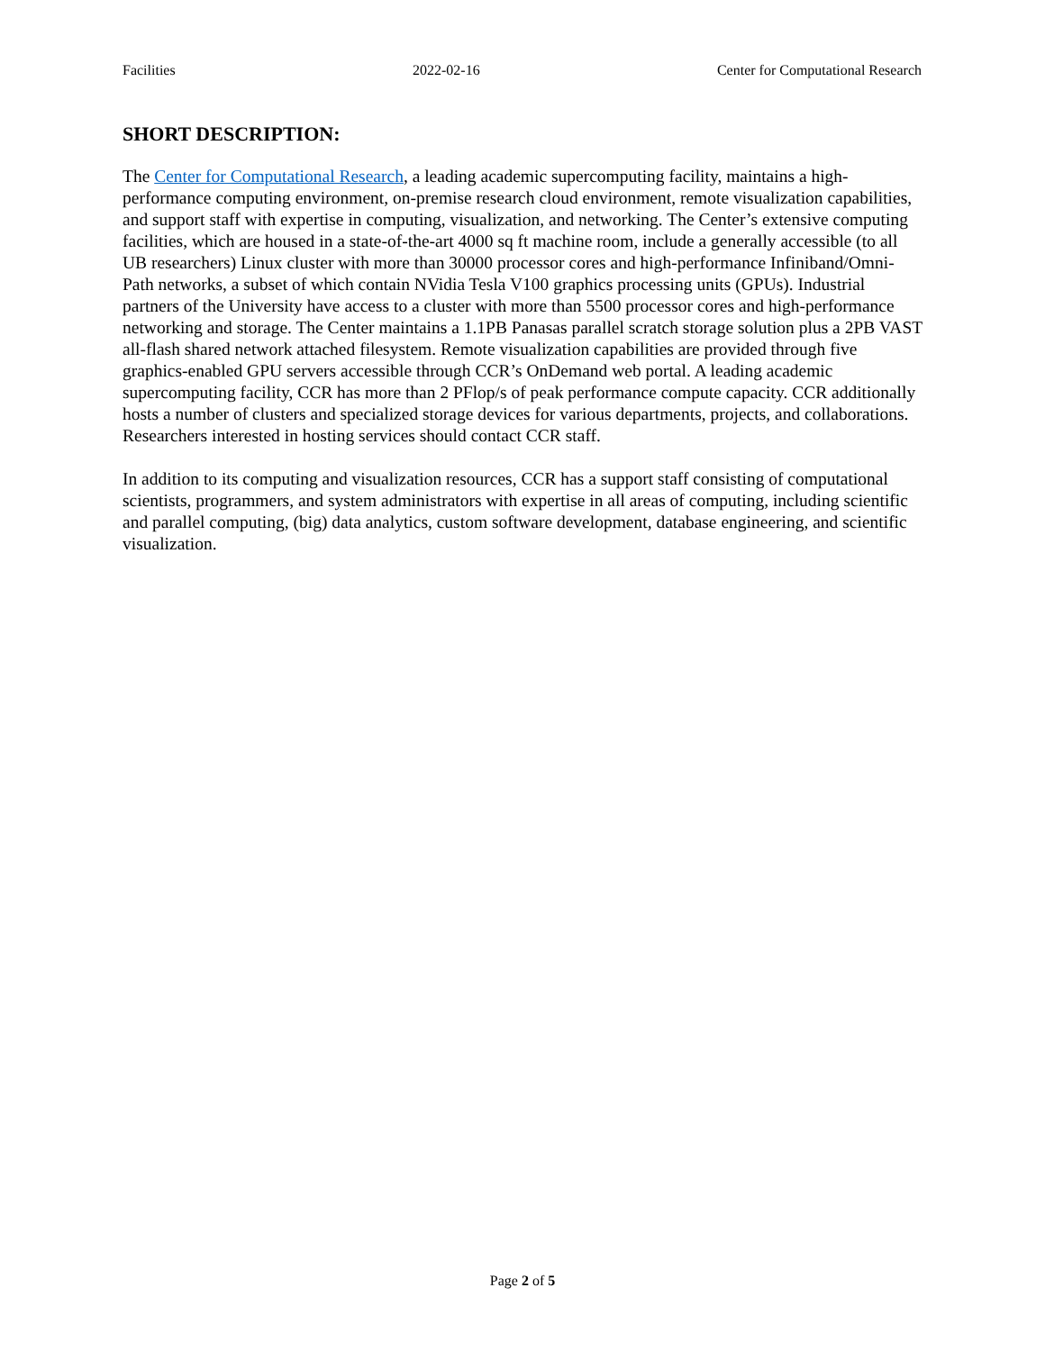Facilities 2022-02-16 Center for Computational Research
SHORT DESCRIPTION:
The Center for Computational Research, a leading academic supercomputing facility, maintains a high-performance computing environment, on-premise research cloud environment, remote visualization capabilities, and support staff with expertise in computing, visualization, and networking. The Center’s extensive computing facilities, which are housed in a state-of-the-art 4000 sq ft machine room, include a generally accessible (to all UB researchers) Linux cluster with more than 30000 processor cores and high-performance Infiniband/Omni-Path networks, a subset of which contain NVidia Tesla V100 graphics processing units (GPUs). Industrial partners of the University have access to a cluster with more than 5500 processor cores and high-performance networking and storage. The Center maintains a 1.1PB Panasas parallel scratch storage solution plus a 2PB VAST all-flash shared network attached filesystem. Remote visualization capabilities are provided through five graphics-enabled GPU servers accessible through CCR’s OnDemand web portal. A leading academic supercomputing facility, CCR has more than 2 PFlop/s of peak performance compute capacity. CCR additionally hosts a number of clusters and specialized storage devices for various departments, projects, and collaborations. Researchers interested in hosting services should contact CCR staff.
In addition to its computing and visualization resources, CCR has a support staff consisting of computational scientists, programmers, and system administrators with expertise in all areas of computing, including scientific and parallel computing, (big) data analytics, custom software development, database engineering, and scientific visualization.
Page 2 of 5